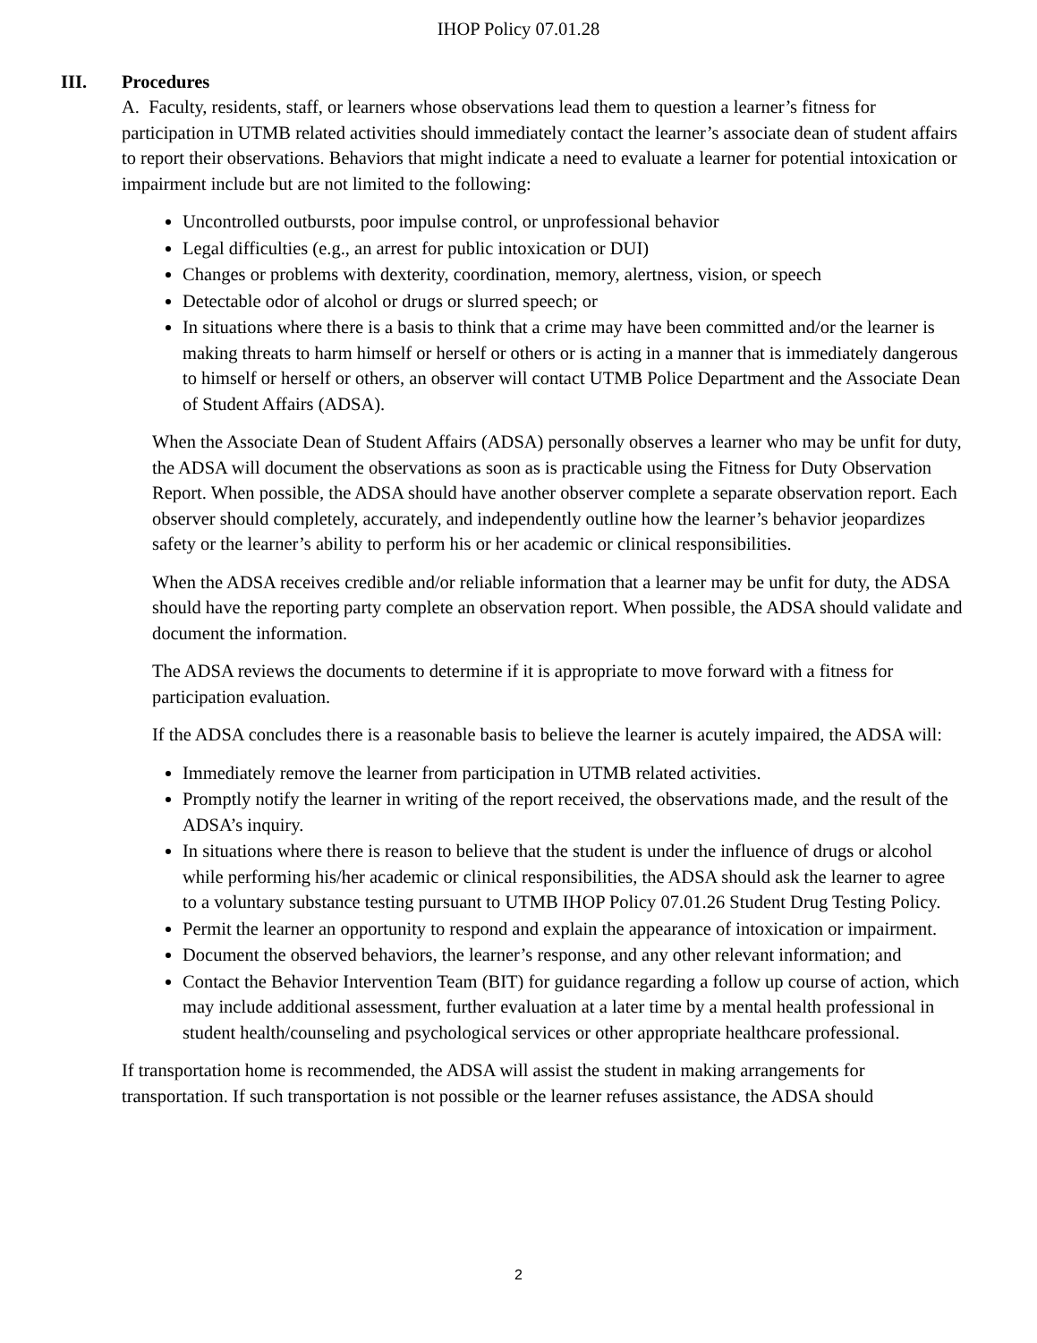IHOP Policy 07.01.28
III. Procedures
A. Faculty, residents, staff, or learners whose observations lead them to question a learner’s fitness for participation in UTMB related activities should immediately contact the learner’s associate dean of student affairs to report their observations. Behaviors that might indicate a need to evaluate a learner for potential intoxication or impairment include but are not limited to the following:
Uncontrolled outbursts, poor impulse control, or unprofessional behavior
Legal difficulties (e.g., an arrest for public intoxication or DUI)
Changes or problems with dexterity, coordination, memory, alertness, vision, or speech
Detectable odor of alcohol or drugs or slurred speech; or
In situations where there is a basis to think that a crime may have been committed and/or the learner is making threats to harm himself or herself or others or is acting in a manner that is immediately dangerous to himself or herself or others, an observer will contact UTMB Police Department and the Associate Dean of Student Affairs (ADSA).
When the Associate Dean of Student Affairs (ADSA) personally observes a learner who may be unfit for duty, the ADSA will document the observations as soon as is practicable using the Fitness for Duty Observation Report. When possible, the ADSA should have another observer complete a separate observation report. Each observer should completely, accurately, and independently outline how the learner’s behavior jeopardizes safety or the learner’s ability to perform his or her academic or clinical responsibilities.
When the ADSA receives credible and/or reliable information that a learner may be unfit for duty, the ADSA should have the reporting party complete an observation report. When possible, the ADSA should validate and document the information.
The ADSA reviews the documents to determine if it is appropriate to move forward with a fitness for participation evaluation.
If the ADSA concludes there is a reasonable basis to believe the learner is acutely impaired, the ADSA will:
Immediately remove the learner from participation in UTMB related activities.
Promptly notify the learner in writing of the report received, the observations made, and the result of the ADSA’s inquiry.
In situations where there is reason to believe that the student is under the influence of drugs or alcohol while performing his/her academic or clinical responsibilities, the ADSA should ask the learner to agree to a voluntary substance testing pursuant to UTMB IHOP Policy 07.01.26 Student Drug Testing Policy.
Permit the learner an opportunity to respond and explain the appearance of intoxication or impairment.
Document the observed behaviors, the learner’s response, and any other relevant information; and
Contact the Behavior Intervention Team (BIT) for guidance regarding a follow up course of action, which may include additional assessment, further evaluation at a later time by a mental health professional in student health/counseling and psychological services or other appropriate healthcare professional.
If transportation home is recommended, the ADSA will assist the student in making arrangements for transportation. If such transportation is not possible or the learner refuses assistance, the ADSA should
2